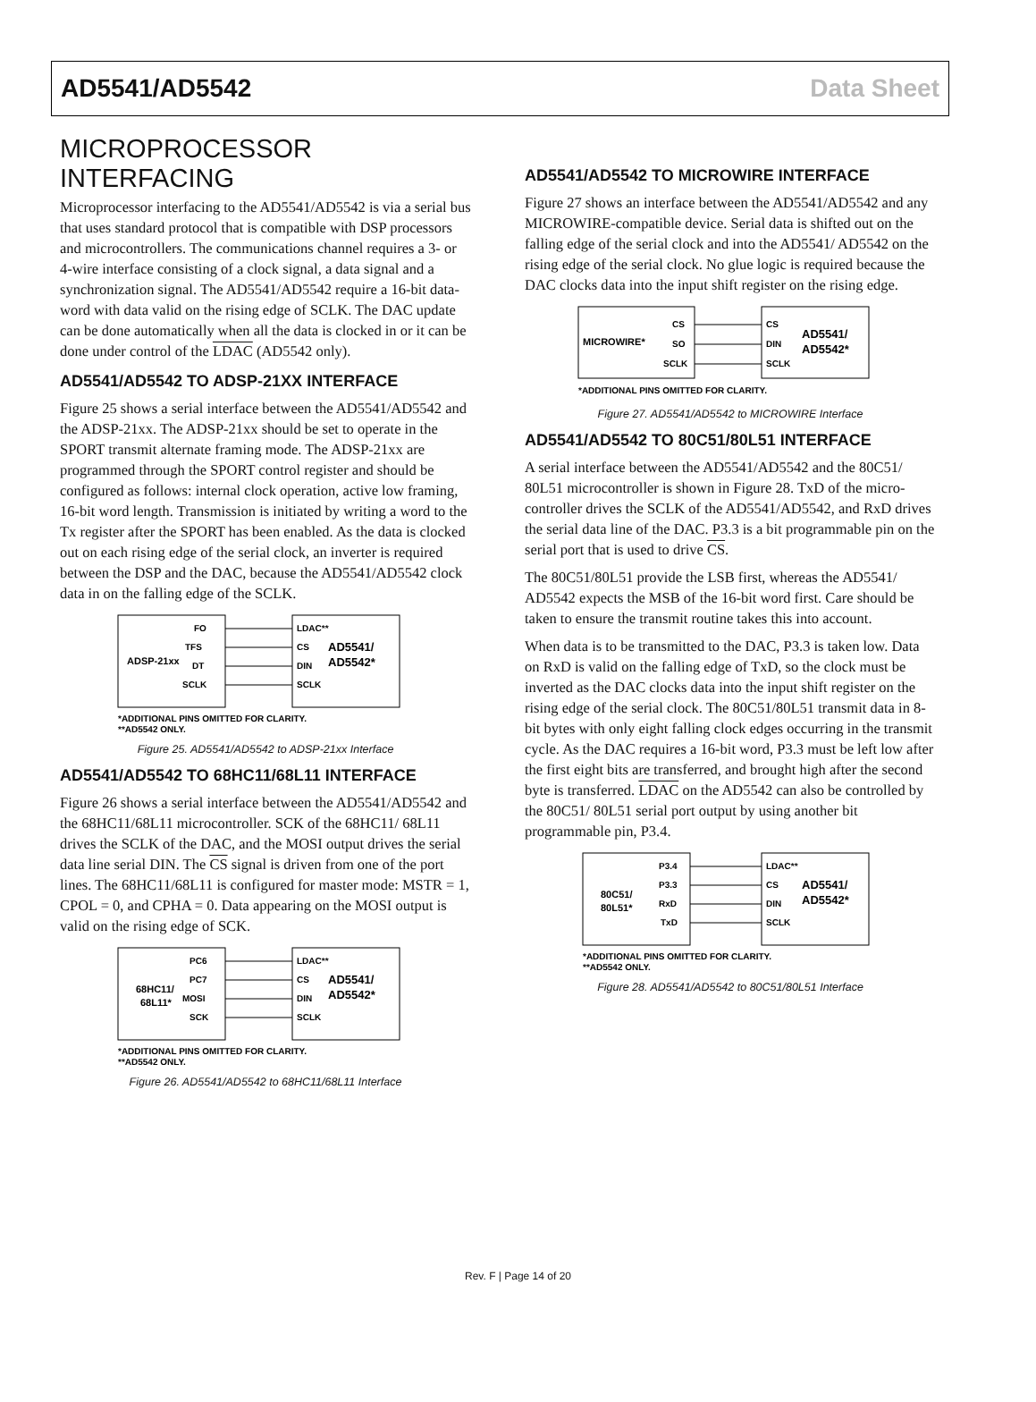AD5541/AD5542 Data Sheet
MICROPROCESSOR INTERFACING
Microprocessor interfacing to the AD5541/AD5542 is via a serial bus that uses standard protocol that is compatible with DSP processors and microcontrollers. The communications channel requires a 3- or 4-wire interface consisting of a clock signal, a data signal and a synchronization signal. The AD5541/AD5542 require a 16-bit data-word with data valid on the rising edge of SCLK. The DAC update can be done automatically when all the data is clocked in or it can be done under control of the LDAC (AD5542 only).
AD5541/AD5542 TO ADSP-21XX INTERFACE
Figure 25 shows a serial interface between the AD5541/AD5542 and the ADSP-21xx. The ADSP-21xx should be set to operate in the SPORT transmit alternate framing mode. The ADSP-21xx are programmed through the SPORT control register and should be configured as follows: internal clock operation, active low framing, 16-bit word length. Transmission is initiated by writing a word to the Tx register after the SPORT has been enabled. As the data is clocked out on each rising edge of the serial clock, an inverter is required between the DSP and the DAC, because the AD5541/AD5542 clock data in on the falling edge of the SCLK.
ADSP-21xx
FO
TFS
DT
SCLK
LDAC**
CS
DIN
SCLK
AD5541/
AD5542*
*ADDITIONAL PINS OMITTED FOR CLARITY.
**AD5542 ONLY.
Figure 25. AD5541/AD5542 to ADSP-21xx Interface
AD5541/AD5542 TO 68HC11/68L11 INTERFACE
Figure 26 shows a serial interface between the AD5541/AD5542 and the 68HC11/68L11 microcontroller. SCK of the 68HC11/ 68L11 drives the SCLK of the DAC, and the MOSI output drives the serial data line serial DIN. The CS signal is driven from one of the port lines. The 68HC11/68L11 is configured for master mode: MSTR = 1, CPOL = 0, and CPHA = 0. Data appearing on the MOSI output is valid on the rising edge of SCK.
68HC11/
68L11*
PC6
PC7
MOSI
SCK
LDAC**
CS
DIN
SCLK
AD5541/
AD5542*
*ADDITIONAL PINS OMITTED FOR CLARITY.
**AD5542 ONLY.
Figure 26. AD5541/AD5542 to 68HC11/68L11 Interface
AD5541/AD5542 TO MICROWIRE INTERFACE
Figure 27 shows an interface between the AD5541/AD5542 and any MICROWIRE-compatible device. Serial data is shifted out on the falling edge of the serial clock and into the AD5541/ AD5542 on the rising edge of the serial clock. No glue logic is required because the DAC clocks data into the input shift register on the rising edge.
MICROWIRE*
CS
SO
SCLK
CS
DIN
SCLK
AD5541/
AD5542*
*ADDITIONAL PINS OMITTED FOR CLARITY.
Figure 27. AD5541/AD5542 to MICROWIRE Interface
AD5541/AD5542 TO 80C51/80L51 INTERFACE
A serial interface between the AD5541/AD5542 and the 80C51/ 80L51 microcontroller is shown in Figure 28. TxD of the micro-controller drives the SCLK of the AD5541/AD5542, and RxD drives the serial data line of the DAC. P3.3 is a bit programmable pin on the serial port that is used to drive CS.
The 80C51/80L51 provide the LSB first, whereas the AD5541/ AD5542 expects the MSB of the 16-bit word first. Care should be taken to ensure the transmit routine takes this into account.
When data is to be transmitted to the DAC, P3.3 is taken low. Data on RxD is valid on the falling edge of TxD, so the clock must be inverted as the DAC clocks data into the input shift register on the rising edge of the serial clock. The 80C51/80L51 transmit data in 8-bit bytes with only eight falling clock edges occurring in the transmit cycle. As the DAC requires a 16-bit word, P3.3 must be left low after the first eight bits are transferred, and brought high after the second byte is transferred. LDAC on the AD5542 can also be controlled by the 80C51/ 80L51 serial port output by using another bit programmable pin, P3.4.
80C51/
80L51*
P3.4
P3.3
RxD
TxD
LDAC**
CS
DIN
SCLK
AD5541/
AD5542*
*ADDITIONAL PINS OMITTED FOR CLARITY.
**AD5542 ONLY.
Figure 28. AD5541/AD5542 to 80C51/80L51 Interface
Rev. F | Page 14 of 20